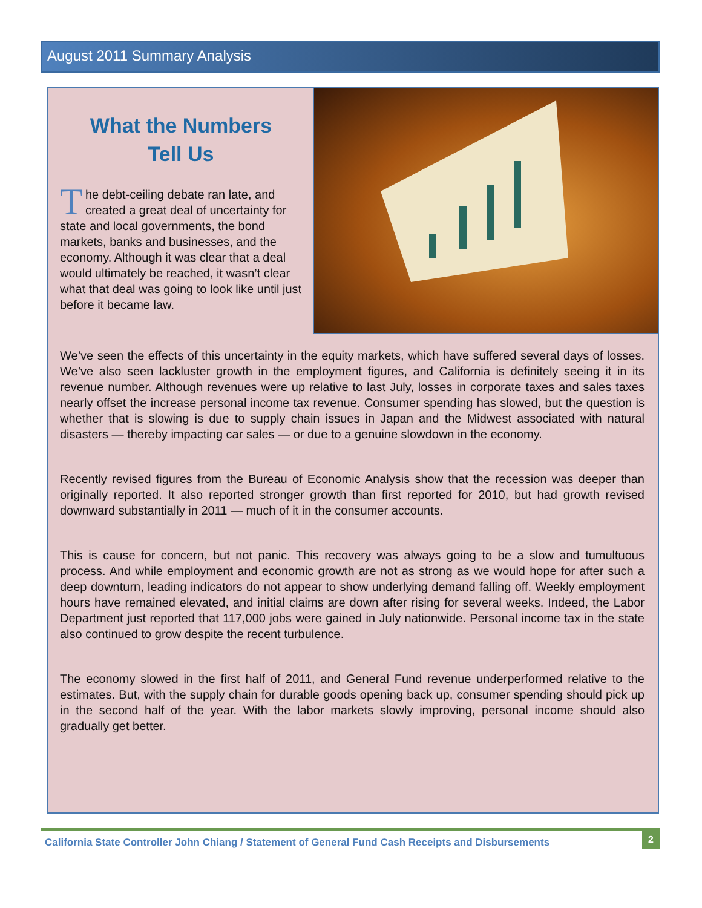August 2011 Summary Analysis
What the Numbers
Tell Us
The debt-ceiling debate ran late, and created a great deal of uncertainty for state and local governments, the bond markets, banks and businesses, and the economy. Although it was clear that a deal would ultimately be reached, it wasn’t clear what that deal was going to look like until just before it became law.
We’ve seen the effects of this uncertainty in the equity markets, which have suffered several days of losses. We’ve also seen lackluster growth in the employment figures, and California is definitely seeing it in its revenue number. Although revenues were up relative to last July, losses in corporate taxes and sales taxes nearly offset the increase personal income tax revenue. Consumer spending has slowed, but the question is whether that is slowing is due to supply chain issues in Japan and the Midwest associated with natural disasters — thereby impacting car sales — or due to a genuine slowdown in the economy.
Recently revised figures from the Bureau of Economic Analysis show that the recession was deeper than originally reported. It also reported stronger growth than first reported for 2010, but had growth revised downward substantially in 2011 — much of it in the consumer accounts.
This is cause for concern, but not panic. This recovery was always going to be a slow and tumultuous process. And while employment and economic growth are not as strong as we would hope for after such a deep downturn, leading indicators do not appear to show underlying demand falling off. Weekly employment hours have remained elevated, and initial claims are down after rising for several weeks. Indeed, the Labor Department just reported that 117,000 jobs were gained in July nationwide. Personal income tax in the state also continued to grow despite the recent turbulence.
The economy slowed in the first half of 2011, and General Fund revenue underperformed relative to the estimates. But, with the supply chain for durable goods opening back up, consumer spending should pick up in the second half of the year. With the labor markets slowly improving, personal income should also gradually get better.
California State Controller John Chiang / Statement of General Fund Cash Receipts and Disbursements
2